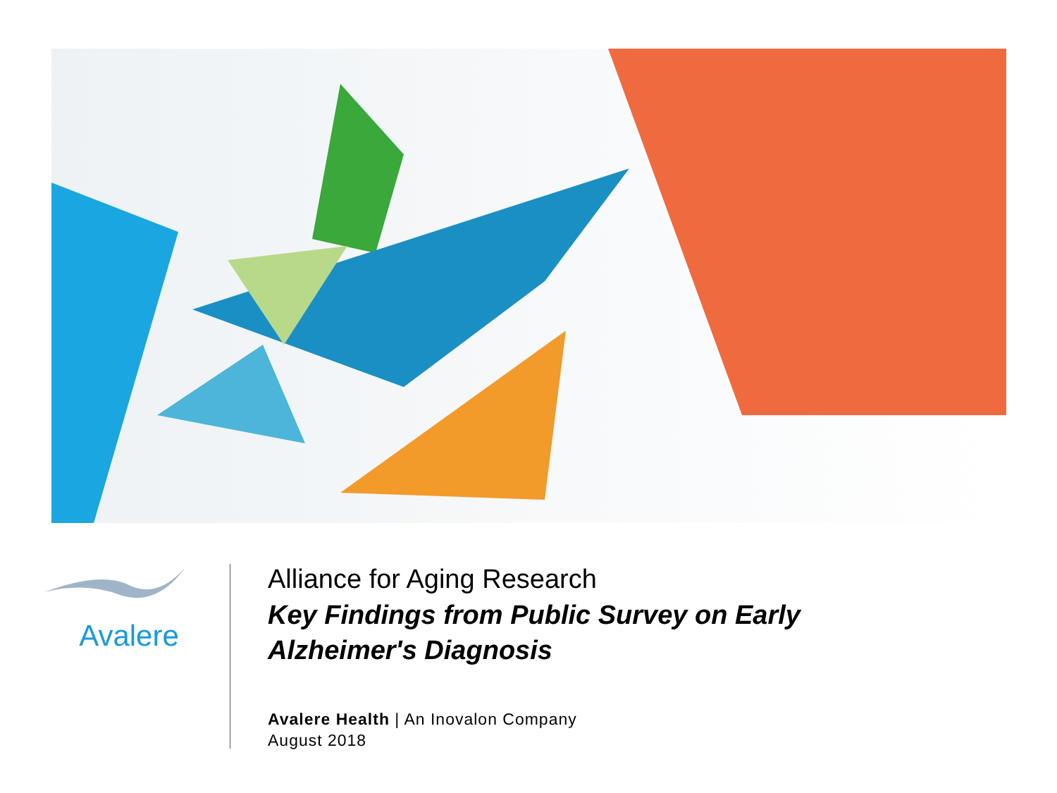Avalere
Alliance for Aging Research
Key Findings from Public Survey on Early
Alzheimer's Diagnosis
Avalere Health | An Inovalon Company
August 2018